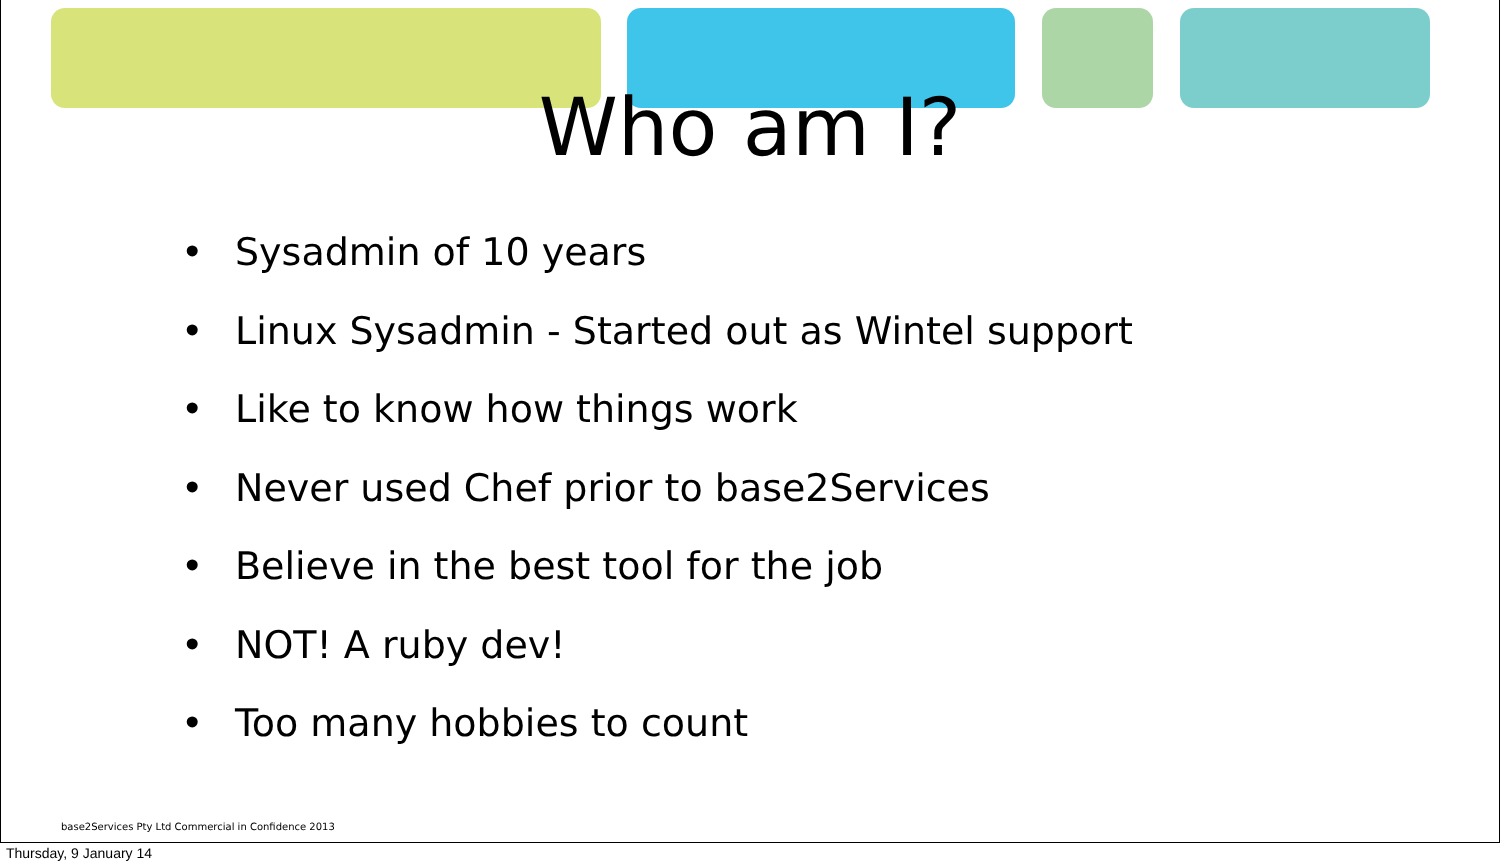Who am I?
• Sysadmin of 10 years
• Linux Sysadmin - Started out as Wintel support
• Like to know how things work
• Never used Chef prior to base2Services
• Believe in the best tool for the job
• NOT! A ruby dev!
• Too many hobbies to count
base2Services Pty Ltd Commercial in Confidence 2013
Thursday, 9 January 14